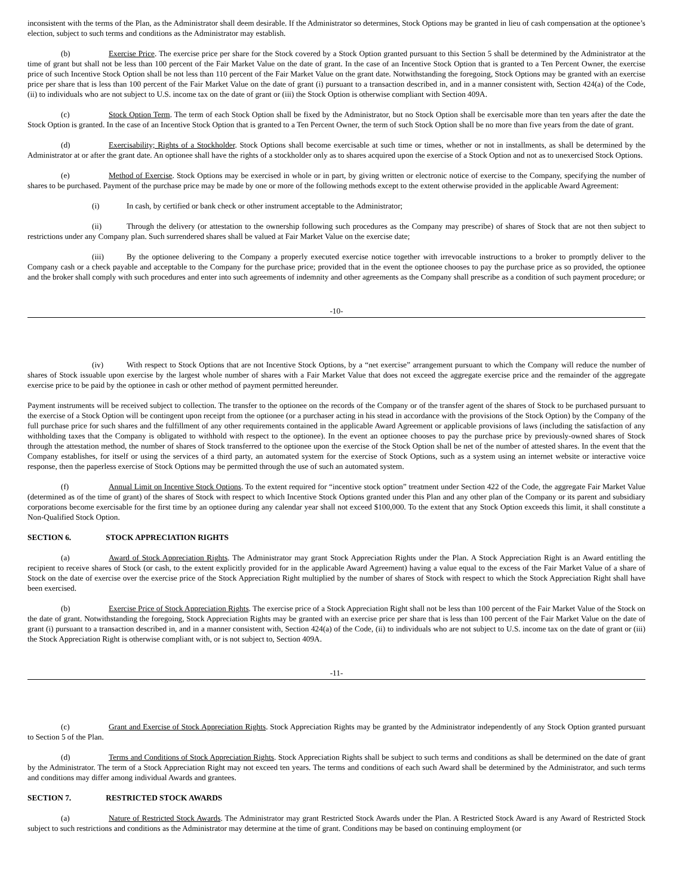inconsistent with the terms of the Plan, as the Administrator shall deem desirable. If the Administrator so determines, Stock Options may be granted in lieu of cash compensation at the optionee’s election, subject to such terms and conditions as the Administrator may establish.
(b) Exercise Price. The exercise price per share for the Stock covered by a Stock Option granted pursuant to this Section 5 shall be determined by the Administrator at the time of grant but shall not be less than 100 percent of the Fair Market Value on the date of grant. In the case of an Incentive Stock Option that is granted to a Ten Percent Owner, the exercise price of such Incentive Stock Option shall be not less than 110 percent of the Fair Market Value on the grant date. Notwithstanding the foregoing, Stock Options may be granted with an exercise price per share that is less than 100 percent of the Fair Market Value on the date of grant (i) pursuant to a transaction described in, and in a manner consistent with, Section 424(a) of the Code, (ii) to individuals who are not subject to U.S. income tax on the date of grant or (iii) the Stock Option is otherwise compliant with Section 409A.
(c) Stock Option Term. The term of each Stock Option shall be fixed by the Administrator, but no Stock Option shall be exercisable more than ten years after the date the Stock Option is granted. In the case of an Incentive Stock Option that is granted to a Ten Percent Owner, the term of such Stock Option shall be no more than five years from the date of grant.
(d) Exercisability; Rights of a Stockholder. Stock Options shall become exercisable at such time or times, whether or not in installments, as shall be determined by the Administrator at or after the grant date. An optionee shall have the rights of a stockholder only as to shares acquired upon the exercise of a Stock Option and not as to unexercised Stock Options.
(e) Method of Exercise. Stock Options may be exercised in whole or in part, by giving written or electronic notice of exercise to the Company, specifying the number of shares to be purchased. Payment of the purchase price may be made by one or more of the following methods except to the extent otherwise provided in the applicable Award Agreement:
(i) In cash, by certified or bank check or other instrument acceptable to the Administrator;
(ii) Through the delivery (or attestation to the ownership following such procedures as the Company may prescribe) of shares of Stock that are not then subject to restrictions under any Company plan. Such surrendered shares shall be valued at Fair Market Value on the exercise date;
(iii) By the optionee delivering to the Company a properly executed exercise notice together with irrevocable instructions to a broker to promptly deliver to the Company cash or a check payable and acceptable to the Company for the purchase price; provided that in the event the optionee chooses to pay the purchase price as so provided, the optionee and the broker shall comply with such procedures and enter into such agreements of indemnity and other agreements as the Company shall prescribe as a condition of such payment procedure; or
-10-
(iv) With respect to Stock Options that are not Incentive Stock Options, by a “net exercise” arrangement pursuant to which the Company will reduce the number of shares of Stock issuable upon exercise by the largest whole number of shares with a Fair Market Value that does not exceed the aggregate exercise price and the remainder of the aggregate exercise price to be paid by the optionee in cash or other method of payment permitted hereunder.
Payment instruments will be received subject to collection. The transfer to the optionee on the records of the Company or of the transfer agent of the shares of Stock to be purchased pursuant to the exercise of a Stock Option will be contingent upon receipt from the optionee (or a purchaser acting in his stead in accordance with the provisions of the Stock Option) by the Company of the full purchase price for such shares and the fulfillment of any other requirements contained in the applicable Award Agreement or applicable provisions of laws (including the satisfaction of any withholding taxes that the Company is obligated to withhold with respect to the optionee). In the event an optionee chooses to pay the purchase price by previously-owned shares of Stock through the attestation method, the number of shares of Stock transferred to the optionee upon the exercise of the Stock Option shall be net of the number of attested shares. In the event that the Company establishes, for itself or using the services of a third party, an automated system for the exercise of Stock Options, such as a system using an internet website or interactive voice response, then the paperless exercise of Stock Options may be permitted through the use of such an automated system.
(f) Annual Limit on Incentive Stock Options. To the extent required for “incentive stock option” treatment under Section 422 of the Code, the aggregate Fair Market Value (determined as of the time of grant) of the shares of Stock with respect to which Incentive Stock Options granted under this Plan and any other plan of the Company or its parent and subsidiary corporations become exercisable for the first time by an optionee during any calendar year shall not exceed $100,000. To the extent that any Stock Option exceeds this limit, it shall constitute a Non-Qualified Stock Option.
SECTION 6. STOCK APPRECIATION RIGHTS
(a) Award of Stock Appreciation Rights. The Administrator may grant Stock Appreciation Rights under the Plan. A Stock Appreciation Right is an Award entitling the recipient to receive shares of Stock (or cash, to the extent explicitly provided for in the applicable Award Agreement) having a value equal to the excess of the Fair Market Value of a share of Stock on the date of exercise over the exercise price of the Stock Appreciation Right multiplied by the number of shares of Stock with respect to which the Stock Appreciation Right shall have been exercised.
(b) Exercise Price of Stock Appreciation Rights. The exercise price of a Stock Appreciation Right shall not be less than 100 percent of the Fair Market Value of the Stock on the date of grant. Notwithstanding the foregoing, Stock Appreciation Rights may be granted with an exercise price per share that is less than 100 percent of the Fair Market Value on the date of grant (i) pursuant to a transaction described in, and in a manner consistent with, Section 424(a) of the Code, (ii) to individuals who are not subject to U.S. income tax on the date of grant or (iii) the Stock Appreciation Right is otherwise compliant with, or is not subject to, Section 409A.
-11-
(c) Grant and Exercise of Stock Appreciation Rights. Stock Appreciation Rights may be granted by the Administrator independently of any Stock Option granted pursuant to Section 5 of the Plan.
(d) Terms and Conditions of Stock Appreciation Rights. Stock Appreciation Rights shall be subject to such terms and conditions as shall be determined on the date of grant by the Administrator. The term of a Stock Appreciation Right may not exceed ten years. The terms and conditions of each such Award shall be determined by the Administrator, and such terms and conditions may differ among individual Awards and grantees.
SECTION 7. RESTRICTED STOCK AWARDS
(a) Nature of Restricted Stock Awards. The Administrator may grant Restricted Stock Awards under the Plan. A Restricted Stock Award is any Award of Restricted Stock subject to such restrictions and conditions as the Administrator may determine at the time of grant. Conditions may be based on continuing employment (or